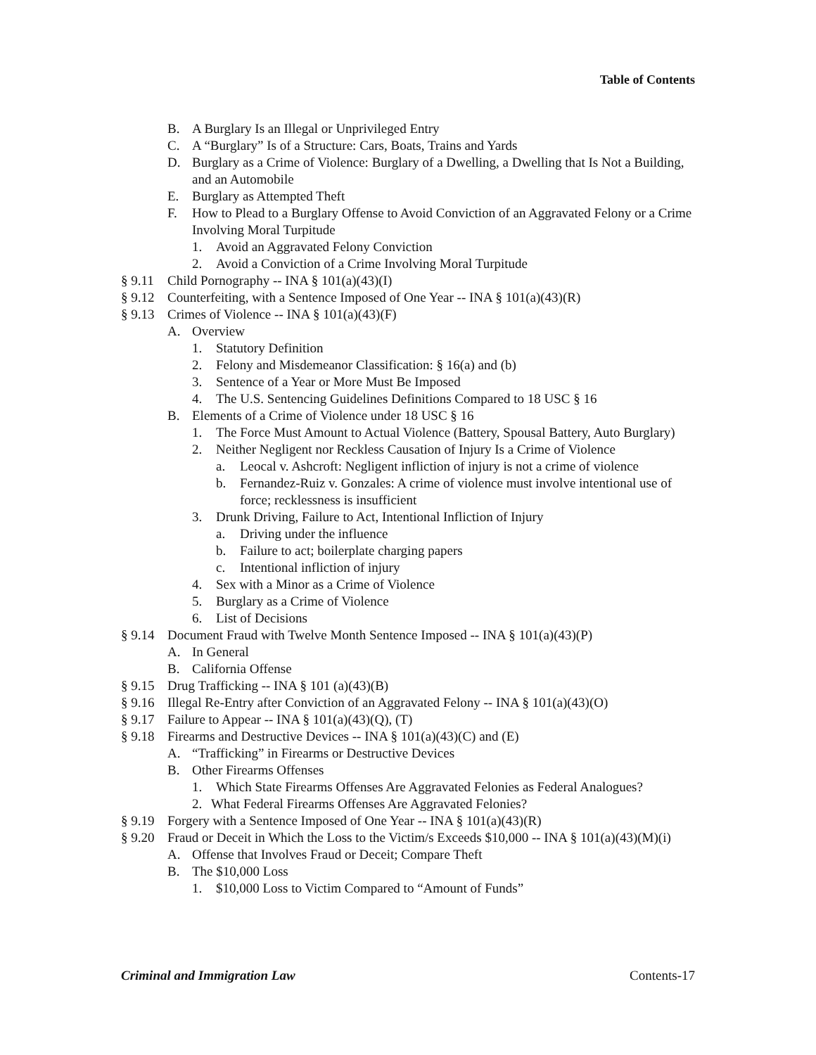Table of Contents
B. A Burglary Is an Illegal or Unprivileged Entry
C. A “Burglary” Is of a Structure: Cars, Boats, Trains and Yards
D. Burglary as a Crime of Violence: Burglary of a Dwelling, a Dwelling that Is Not a Building, and an Automobile
E. Burglary as Attempted Theft
F. How to Plead to a Burglary Offense to Avoid Conviction of an Aggravated Felony or a Crime Involving Moral Turpitude
1. Avoid an Aggravated Felony Conviction
2. Avoid a Conviction of a Crime Involving Moral Turpitude
§ 9.11 Child Pornography -- INA § 101(a)(43)(I)
§ 9.12 Counterfeiting, with a Sentence Imposed of One Year -- INA § 101(a)(43)(R)
§ 9.13 Crimes of Violence -- INA § 101(a)(43)(F)
A. Overview
1. Statutory Definition
2. Felony and Misdemeanor Classification: § 16(a) and (b)
3. Sentence of a Year or More Must Be Imposed
4. The U.S. Sentencing Guidelines Definitions Compared to 18 USC § 16
B. Elements of a Crime of Violence under 18 USC § 16
1. The Force Must Amount to Actual Violence (Battery, Spousal Battery, Auto Burglary)
2. Neither Negligent nor Reckless Causation of Injury Is a Crime of Violence
a. Leocal v. Ashcroft: Negligent infliction of injury is not a crime of violence
b. Fernandez-Ruiz v. Gonzales: A crime of violence must involve intentional use of force; recklessness is insufficient
3. Drunk Driving, Failure to Act, Intentional Infliction of Injury
a. Driving under the influence
b. Failure to act; boilerplate charging papers
c. Intentional infliction of injury
4. Sex with a Minor as a Crime of Violence
5. Burglary as a Crime of Violence
6. List of Decisions
§ 9.14 Document Fraud with Twelve Month Sentence Imposed -- INA § 101(a)(43)(P)
A. In General
B. California Offense
§ 9.15 Drug Trafficking -- INA § 101 (a)(43)(B)
§ 9.16 Illegal Re-Entry after Conviction of an Aggravated Felony -- INA § 101(a)(43)(O)
§ 9.17 Failure to Appear -- INA § 101(a)(43)(Q), (T)
§ 9.18 Firearms and Destructive Devices -- INA § 101(a)(43)(C) and (E)
A. “Trafficking” in Firearms or Destructive Devices
B. Other Firearms Offenses
1. Which State Firearms Offenses Are Aggravated Felonies as Federal Analogues?
2. What Federal Firearms Offenses Are Aggravated Felonies?
§ 9.19 Forgery with a Sentence Imposed of One Year -- INA § 101(a)(43)(R)
§ 9.20 Fraud or Deceit in Which the Loss to the Victim/s Exceeds $10,000 -- INA § 101(a)(43)(M)(i)
A. Offense that Involves Fraud or Deceit; Compare Theft
B. The $10,000 Loss
1. $10,000 Loss to Victim Compared to “Amount of Funds”
Criminal and Immigration Law Contents-17